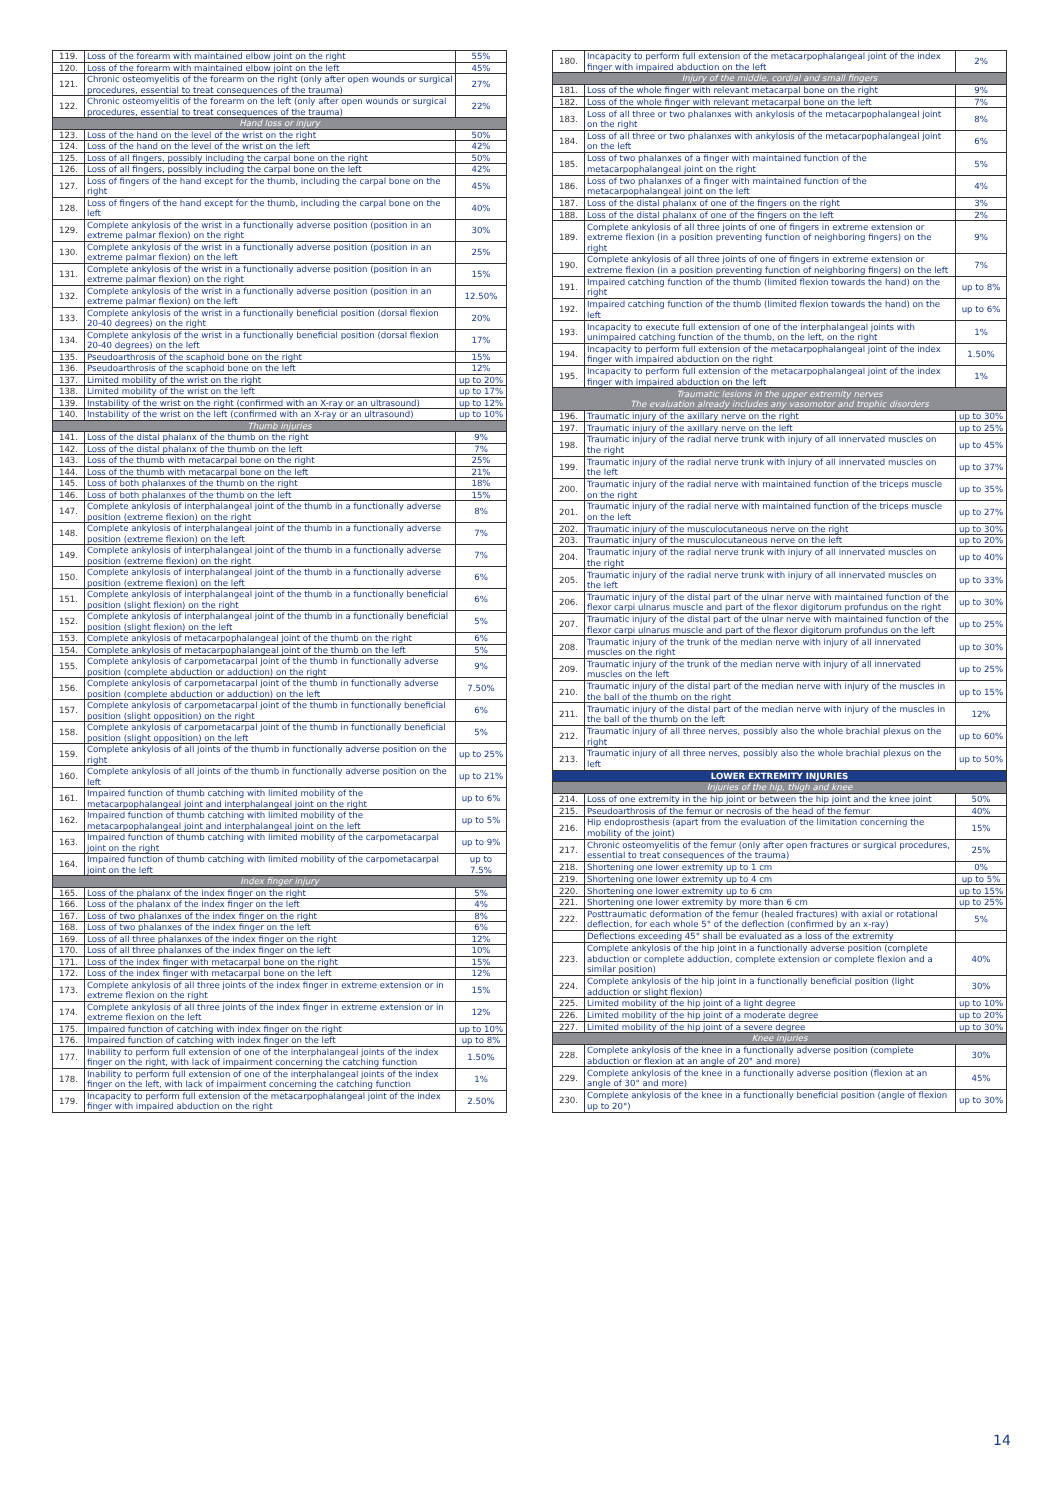| 119. | Loss of the forearm with maintained elbow joint on the right | 55% |
| 120. | Loss of the forearm with maintained elbow joint on the left | 45% |
| 121. | Chronic osteomyelitis of the forearm on the right (only after open wounds or surgical procedures, essential to treat consequences of the trauma) | 27% |
| 122. | Chronic osteomyelitis of the forearm on the left (only after open wounds or surgical procedures, essential to treat consequences of the trauma) | 22% |
| Hand loss or injury | | |
| 123. | Loss of the hand on the level of the wrist on the right | 50% |
| 124. | Loss of the hand on the level of the wrist on the left | 42% |
| 125. | Loss of all fingers, possibly including the carpal bone on the right | 50% |
| 126. | Loss of all fingers, possibly including the carpal bone on the left | 42% |
| 127. | Loss of fingers of the hand except for the thumb, including the carpal bone on the right | 45% |
| 128. | Loss of fingers of the hand except for the thumb, including the carpal bone on the left | 40% |
| 129. | Complete ankylosis of the wrist in a functionally adverse position (position in an extreme palmar flexion) on the right | 30% |
| 130. | Complete ankylosis of the wrist in a functionally adverse position (position in an extreme palmar flexion) on the left | 25% |
| 131. | Complete ankylosis of the wrist in a functionally adverse position (position in an extreme palmar flexion) on the right | 15% |
| 132. | Complete ankylosis of the wrist in a functionally adverse position (position in an extreme palmar flexion) on the left | 12.50% |
| 133. | Complete ankylosis of the wrist in a functionally beneficial position (dorsal flexion 20-40 degrees) on the right | 20% |
| 134. | Complete ankylosis of the wrist in a functionally beneficial position (dorsal flexion 20-40 degrees) on the left | 17% |
| 135. | Pseudoarthrosis of the scaphoid bone on the right | 15% |
| 136. | Pseudoarthrosis of the scaphoid bone on the left | 12% |
| 137. | Limited mobility of the wrist on the right | up to 20% |
| 138. | Limited mobility of the wrist on the left | up to 17% |
| 139. | Instability of the wrist on the right (confirmed with an X-ray or an ultrasound) | up to 12% |
| 140. | Instability of the wrist on the left (confirmed with an X-ray or an ultrasound) | up to 10% |
| Thumb injuries | | |
| 141. | Loss of the distal phalanx of the thumb on the right | 9% |
| 142. | Loss of the distal phalanx of the thumb on the left | 7% |
| 143. | Loss of the thumb with metacarpal bone on the right | 25% |
| 144. | Loss of the thumb with metacarpal bone on the left | 21% |
| 145. | Loss of both phalanxes of the thumb on the right | 18% |
| 146. | Loss of both phalanxes of the thumb on the left | 15% |
| 147. | Complete ankylosis of interphalangeal joint of the thumb in a functionally adverse position (extreme flexion) on the right | 8% |
| 148. | Complete ankylosis of interphalangeal joint of the thumb in a functionally adverse position (extreme flexion) on the left | 7% |
| 149. | Complete ankylosis of interphalangeal joint of the thumb in a functionally adverse position (extreme flexion) on the right | 7% |
| 150. | Complete ankylosis of interphalangeal joint of the thumb in a functionally adverse position (extreme flexion) on the left | 6% |
| 151. | Complete ankylosis of interphalangeal joint of the thumb in a functionally beneficial position (slight flexion) on the right | 6% |
| 152. | Complete ankylosis of interphalangeal joint of the thumb in a functionally beneficial position (slight flexion) on the left | 5% |
| 153. | Complete ankylosis of metacarpophalangeal joint of the thumb on the right | 6% |
| 154. | Complete ankylosis of metacarpophalangeal joint of the thumb on the left | 5% |
| 155. | Complete ankylosis of carpometacarpal joint of the thumb in functionally adverse position (complete abduction or adduction) on the right | 9% |
| 156. | Complete ankylosis of carpometacarpal joint of the thumb in functionally adverse position (complete abduction or adduction) on the left | 7.50% |
| 157. | Complete ankylosis of carpometacarpal joint of the thumb in functionally beneficial position (slight opposition) on the right | 6% |
| 158. | Complete ankylosis of carpometacarpal joint of the thumb in functionally beneficial position (slight opposition) on the left | 5% |
| 159. | Complete ankylosis of all joints of the thumb in functionally adverse position on the right | up to 25% |
| 160. | Complete ankylosis of all joints of the thumb in functionally adverse position on the left | up to 21% |
| 161. | Impaired function of thumb catching with limited mobility of the metacarpophalangeal joint and interphalangeal joint on the right | up to 6% |
| 162. | Impaired function of thumb catching with limited mobility of the metacarpophalangeal joint and interphalangeal joint on the left | up to 5% |
| 163. | Impaired function of thumb catching with limited mobility of the carpometacarpal joint on the right | up to 9% |
| 164. | Impaired function of thumb catching with limited mobility of the carpometacarpal joint on the left | up to 7.5% |
| Index finger injury | | |
| 165. | Loss of the phalanx of the index finger on the right | 5% |
| 166. | Loss of the phalanx of the index finger on the left | 4% |
| 167. | Loss of two phalanxes of the index finger on the right | 8% |
| 168. | Loss of two phalanxes of the index finger on the left | 6% |
| 169. | Loss of all three phalanxes of the index finger on the right | 12% |
| 170. | Loss of all three phalanxes of the index finger on the left | 10% |
| 171. | Loss of the index finger with metacarpal bone on the right | 15% |
| 172. | Loss of the index finger with metacarpal bone on the left | 12% |
| 173. | Complete ankylosis of all three joints of the index finger in extreme extension or in extreme flexion on the right | 15% |
| 174. | Complete ankylosis of all three joints of the index finger in extreme extension or in extreme flexion on the left | 12% |
| 175. | Impaired function of catching with index finger on the right | up to 10% |
| 176. | Impaired function of catching with index finger on the left | up to 8% |
| 177. | Inability to perform full extension of one of the interphalangeal joints of the index finger on the right, with lack of impairment concerning the catching function | 1.50% |
| 178. | Inability to perform full extension of one of the interphalangeal joints of the index finger on the left, with lack of impairment concerning the catching function | 1% |
| 179. | Incapacity to perform full extension of the metacarpophalangeal joint of the index finger with impaired abduction on the right | 2.50% |
| 180. | Incapacity to perform full extension of the metacarpophalangeal joint of the index finger with impaired abduction on the left | 2% |
| Injury of the middle, cordial and small fingers | | |
| 181. | Loss of the whole finger with relevant metacarpal bone on the right | 9% |
| 182. | Loss of the whole finger with relevant metacarpal bone on the left | 7% |
| 183. | Loss of all three or two phalanxes with ankylosis of the metacarpophalangeal joint on the right | 8% |
| 184. | Loss of all three or two phalanxes with ankylosis of the metacarpophalangeal joint on the left | 6% |
| 185. | Loss of two phalanxes of a finger with maintained function of the metacarpophalangeal joint on the right | 5% |
| 186. | Loss of two phalanxes of a finger with maintained function of the metacarpophalangeal joint on the left | 4% |
| 187. | Loss of the distal phalanx of one of the fingers on the right | 3% |
| 188. | Loss of the distal phalanx of one of the fingers on the left | 2% |
| 189. | Complete ankylosis of all three joints of one of fingers in extreme extension or extreme flexion (in a position preventing function of neighboring fingers) on the right | 9% |
| 190. | Complete ankylosis of all three joints of one of fingers in extreme extension or extreme flexion (in a position preventing function of neighboring fingers) on the left | 7% |
| 191. | Impaired catching function of the thumb (limited flexion towards the hand) on the right | up to 8% |
| 192. | Impaired catching function of the thumb (limited flexion towards the hand) on the left | up to 6% |
| 193. | Incapacity to execute full extension of one of the interphalangeal joints with unimpaired catching function of the thumb, on the left, on the right | 1% |
| 194. | Incapacity to perform full extension of the metacarpophalangeal joint of the index finger with impaired abduction on the right | 1.50% |
| 195. | Incapacity to perform full extension of the metacarpophalangeal joint of the index finger with impaired abduction on the left | 1% |
| Traumatic lesions in the upper extremity nerves The evaluation already includes any vasomotor and trophic disorders | | |
| 196. | Traumatic injury of the axillary nerve on the right | up to 30% |
| 197. | Traumatic injury of the axillary nerve on the left | up to 25% |
| 198. | Traumatic injury of the radial nerve trunk with injury of all innervated muscles on the right | up to 45% |
| 199. | Traumatic injury of the radial nerve trunk with injury of all innervated muscles on the left | up to 37% |
| 200. | Traumatic injury of the radial nerve with maintained function of the triceps muscle on the right | up to 35% |
| 201. | Traumatic injury of the radial nerve with maintained function of the triceps muscle on the left | up to 27% |
| 202. | Traumatic injury of the musculocutaneous nerve on the right | up to 30% |
| 203. | Traumatic injury of the musculocutaneous nerve on the left | up to 20% |
| 204. | Traumatic injury of the radial nerve trunk with injury of all innervated muscles on the right | up to 40% |
| 205. | Traumatic injury of the radial nerve trunk with injury of all innervated muscles on the left | up to 33% |
| 206. | Traumatic injury of the distal part of the ulnar nerve with maintained function of the flexor carpi ulnarus muscle and part of the flexor digitorum profundus on the right | up to 30% |
| 207. | Traumatic injury of the distal part of the ulnar nerve with maintained function of the flexor carpi ulnarus muscle and part of the flexor digitorum profundus on the left | up to 25% |
| 208. | Traumatic injury of the trunk of the median nerve with injury of all innervated muscles on the right | up to 30% |
| 209. | Traumatic injury of the trunk of the median nerve with injury of all innervated muscles on the left | up to 25% |
| 210. | Traumatic injury of the distal part of the median nerve with injury of the muscles in the ball of the thumb on the right | up to 15% |
| 211. | Traumatic injury of the distal part of the median nerve with injury of the muscles in the ball of the thumb on the left | 12% |
| 212. | Traumatic injury of all three nerves, possibly also the whole brachial plexus on the right | up to 60% |
| 213. | Traumatic injury of all three nerves, possibly also the whole brachial plexus on the left | up to 50% |
| LOWER EXTREMITY INJURIES | | |
| Injuries of the hip, thigh and knee | | |
| 214. | Loss of one extremity in the hip joint or between the hip joint and the knee joint | 50% |
| 215. | Pseudoarthrosis of the femur or necrosis of the head of the femur | 40% |
| 216. | Hip endoprosthesis (apart from the evaluation of the limitation concerning the mobility of the joint) | 15% |
| 217. | Chronic osteomyelitis of the femur (only after open fractures or surgical procedures, essential to treat consequences of the trauma) | 25% |
| 218. | Shortening one lower extremity up to 1 cm | 0% |
| 219. | Shortening one lower extremity up to 4 cm | up to 5% |
| 220. | Shortening one lower extremity up to 6 cm | up to 15% |
| 221. | Shortening one lower extremity by more than 6 cm | up to 25% |
| 222. | Posttraumatic deformation of the femur (healed fractures) with axial or rotational deflection, for each whole 5° of the deflection (confirmed by an x-ray) | 5% |
| | Deflections exceeding 45° shall be evaluated as a loss of the extremity | |
| 223. | Complete ankylosis of the hip joint in a functionally adverse position (complete abduction or complete adduction, complete extension or complete flexion and a similar position) | 40% |
| 224. | Complete ankylosis of the hip joint in a functionally beneficial position (light adduction or slight flexion) | 30% |
| 225. | Limited mobility of the hip joint of a light degree | up to 10% |
| 226. | Limited mobility of the hip joint of a moderate degree | up to 20% |
| 227. | Limited mobility of the hip joint of a severe degree | up to 30% |
| Knee injuries | | |
| 228. | Complete ankylosis of the knee in a functionally adverse position (complete abduction or flexion at an angle of 20° and more) | 30% |
| 229. | Complete ankylosis of the knee in a functionally adverse position (flexion at an angle of 30° and more) | 45% |
| 230. | Complete ankylosis of the knee in a functionally beneficial position (angle of flexion up to 20°) | up to 30% |
14